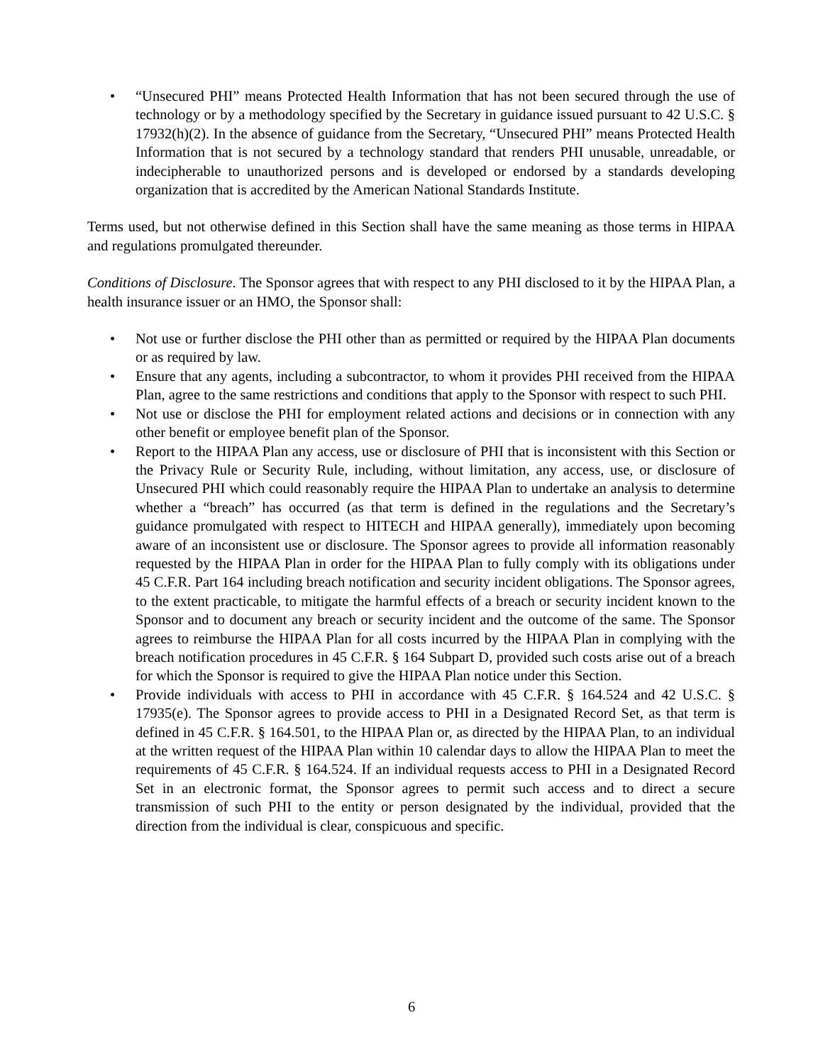• “Unsecured PHI” means Protected Health Information that has not been secured through the use of technology or by a methodology specified by the Secretary in guidance issued pursuant to 42 U.S.C. § 17932(h)(2). In the absence of guidance from the Secretary, “Unsecured PHI” means Protected Health Information that is not secured by a technology standard that renders PHI unusable, unreadable, or indecipherable to unauthorized persons and is developed or endorsed by a standards developing organization that is accredited by the American National Standards Institute.
Terms used, but not otherwise defined in this Section shall have the same meaning as those terms in HIPAA and regulations promulgated thereunder.
Conditions of Disclosure. The Sponsor agrees that with respect to any PHI disclosed to it by the HIPAA Plan, a health insurance issuer or an HMO, the Sponsor shall:
• Not use or further disclose the PHI other than as permitted or required by the HIPAA Plan documents or as required by law.
• Ensure that any agents, including a subcontractor, to whom it provides PHI received from the HIPAA Plan, agree to the same restrictions and conditions that apply to the Sponsor with respect to such PHI.
• Not use or disclose the PHI for employment related actions and decisions or in connection with any other benefit or employee benefit plan of the Sponsor.
• Report to the HIPAA Plan any access, use or disclosure of PHI that is inconsistent with this Section or the Privacy Rule or Security Rule, including, without limitation, any access, use, or disclosure of Unsecured PHI which could reasonably require the HIPAA Plan to undertake an analysis to determine whether a “breach” has occurred (as that term is defined in the regulations and the Secretary’s guidance promulgated with respect to HITECH and HIPAA generally), immediately upon becoming aware of an inconsistent use or disclosure. The Sponsor agrees to provide all information reasonably requested by the HIPAA Plan in order for the HIPAA Plan to fully comply with its obligations under 45 C.F.R. Part 164 including breach notification and security incident obligations. The Sponsor agrees, to the extent practicable, to mitigate the harmful effects of a breach or security incident known to the Sponsor and to document any breach or security incident and the outcome of the same. The Sponsor agrees to reimburse the HIPAA Plan for all costs incurred by the HIPAA Plan in complying with the breach notification procedures in 45 C.F.R. § 164 Subpart D, provided such costs arise out of a breach for which the Sponsor is required to give the HIPAA Plan notice under this Section.
• Provide individuals with access to PHI in accordance with 45 C.F.R. § 164.524 and 42 U.S.C. § 17935(e). The Sponsor agrees to provide access to PHI in a Designated Record Set, as that term is defined in 45 C.F.R. § 164.501, to the HIPAA Plan or, as directed by the HIPAA Plan, to an individual at the written request of the HIPAA Plan within 10 calendar days to allow the HIPAA Plan to meet the requirements of 45 C.F.R. § 164.524. If an individual requests access to PHI in a Designated Record Set in an electronic format, the Sponsor agrees to permit such access and to direct a secure transmission of such PHI to the entity or person designated by the individual, provided that the direction from the individual is clear, conspicuous and specific.
6